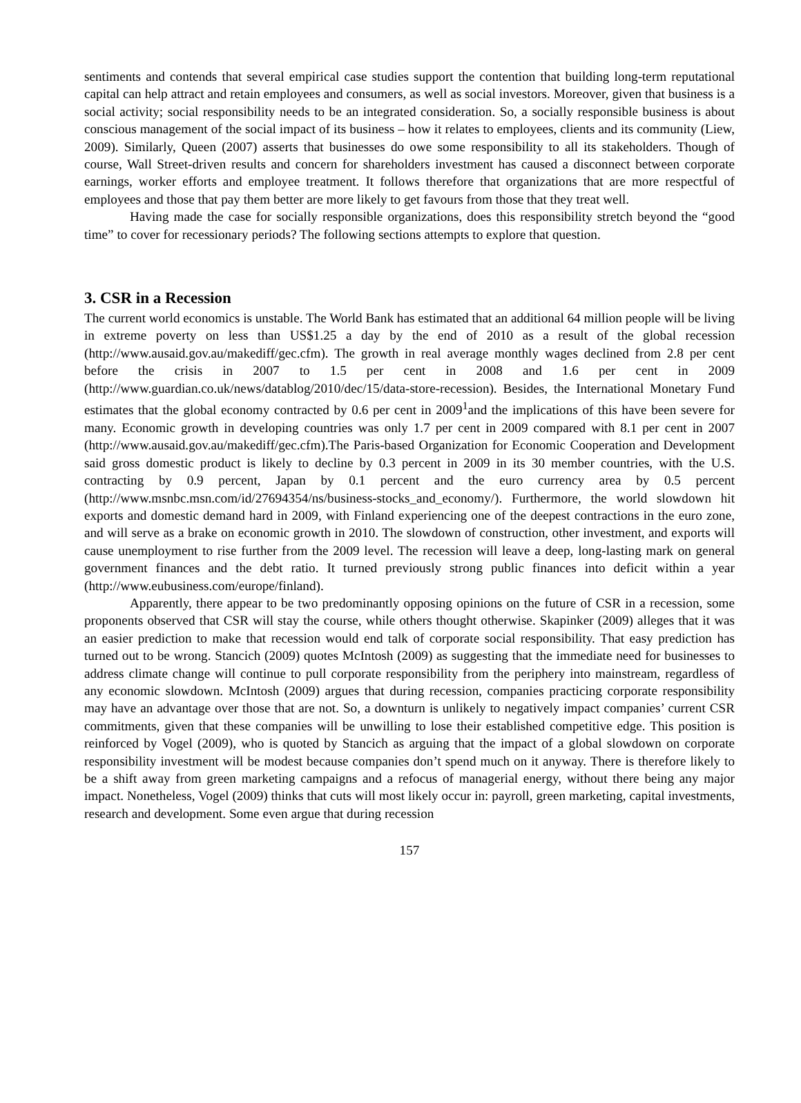sentiments and contends that several empirical case studies support the contention that building long-term reputational capital can help attract and retain employees and consumers, as well as social investors. Moreover, given that business is a social activity; social responsibility needs to be an integrated consideration. So, a socially responsible business is about conscious management of the social impact of its business – how it relates to employees, clients and its community (Liew, 2009). Similarly, Queen (2007) asserts that businesses do owe some responsibility to all its stakeholders. Though of course, Wall Street-driven results and concern for shareholders investment has caused a disconnect between corporate earnings, worker efforts and employee treatment. It follows therefore that organizations that are more respectful of employees and those that pay them better are more likely to get favours from those that they treat well.
Having made the case for socially responsible organizations, does this responsibility stretch beyond the “good time” to cover for recessionary periods? The following sections attempts to explore that question.
3. CSR in a Recession
The current world economics is unstable. The World Bank has estimated that an additional 64 million people will be living in extreme poverty on less than US$1.25 a day by the end of 2010 as a result of the global recession (http://www.ausaid.gov.au/makediff/gec.cfm). The growth in real average monthly wages declined from 2.8 per cent before the crisis in 2007 to 1.5 per cent in 2008 and 1.6 per cent in 2009 (http://www.guardian.co.uk/news/datablog/2010/dec/15/data-store-recession). Besides, the International Monetary Fund estimates that the global economy contracted by 0.6 per cent in 2009<sup>1</sup>and the implications of this have been severe for many. Economic growth in developing countries was only 1.7 per cent in 2009 compared with 8.1 per cent in 2007 (http://www.ausaid.gov.au/makediff/gec.cfm).The Paris-based Organization for Economic Cooperation and Development said gross domestic product is likely to decline by 0.3 percent in 2009 in its 30 member countries, with the U.S. contracting by 0.9 percent, Japan by 0.1 percent and the euro currency area by 0.5 percent (http://www.msnbc.msn.com/id/27694354/ns/business-stocks_and_economy/). Furthermore, the world slowdown hit exports and domestic demand hard in 2009, with Finland experiencing one of the deepest contractions in the euro zone, and will serve as a brake on economic growth in 2010. The slowdown of construction, other investment, and exports will cause unemployment to rise further from the 2009 level. The recession will leave a deep, long-lasting mark on general government finances and the debt ratio. It turned previously strong public finances into deficit within a year (http://www.eubusiness.com/europe/finland).
Apparently, there appear to be two predominantly opposing opinions on the future of CSR in a recession, some proponents observed that CSR will stay the course, while others thought otherwise. Skapinker (2009) alleges that it was an easier prediction to make that recession would end talk of corporate social responsibility. That easy prediction has turned out to be wrong. Stancich (2009) quotes McIntosh (2009) as suggesting that the immediate need for businesses to address climate change will continue to pull corporate responsibility from the periphery into mainstream, regardless of any economic slowdown. McIntosh (2009) argues that during recession, companies practicing corporate responsibility may have an advantage over those that are not. So, a downturn is unlikely to negatively impact companies’ current CSR commitments, given that these companies will be unwilling to lose their established competitive edge. This position is reinforced by Vogel (2009), who is quoted by Stancich as arguing that the impact of a global slowdown on corporate responsibility investment will be modest because companies don’t spend much on it anyway. There is therefore likely to be a shift away from green marketing campaigns and a refocus of managerial energy, without there being any major impact. Nonetheless, Vogel (2009) thinks that cuts will most likely occur in: payroll, green marketing, capital investments, research and development. Some even argue that during recession
157